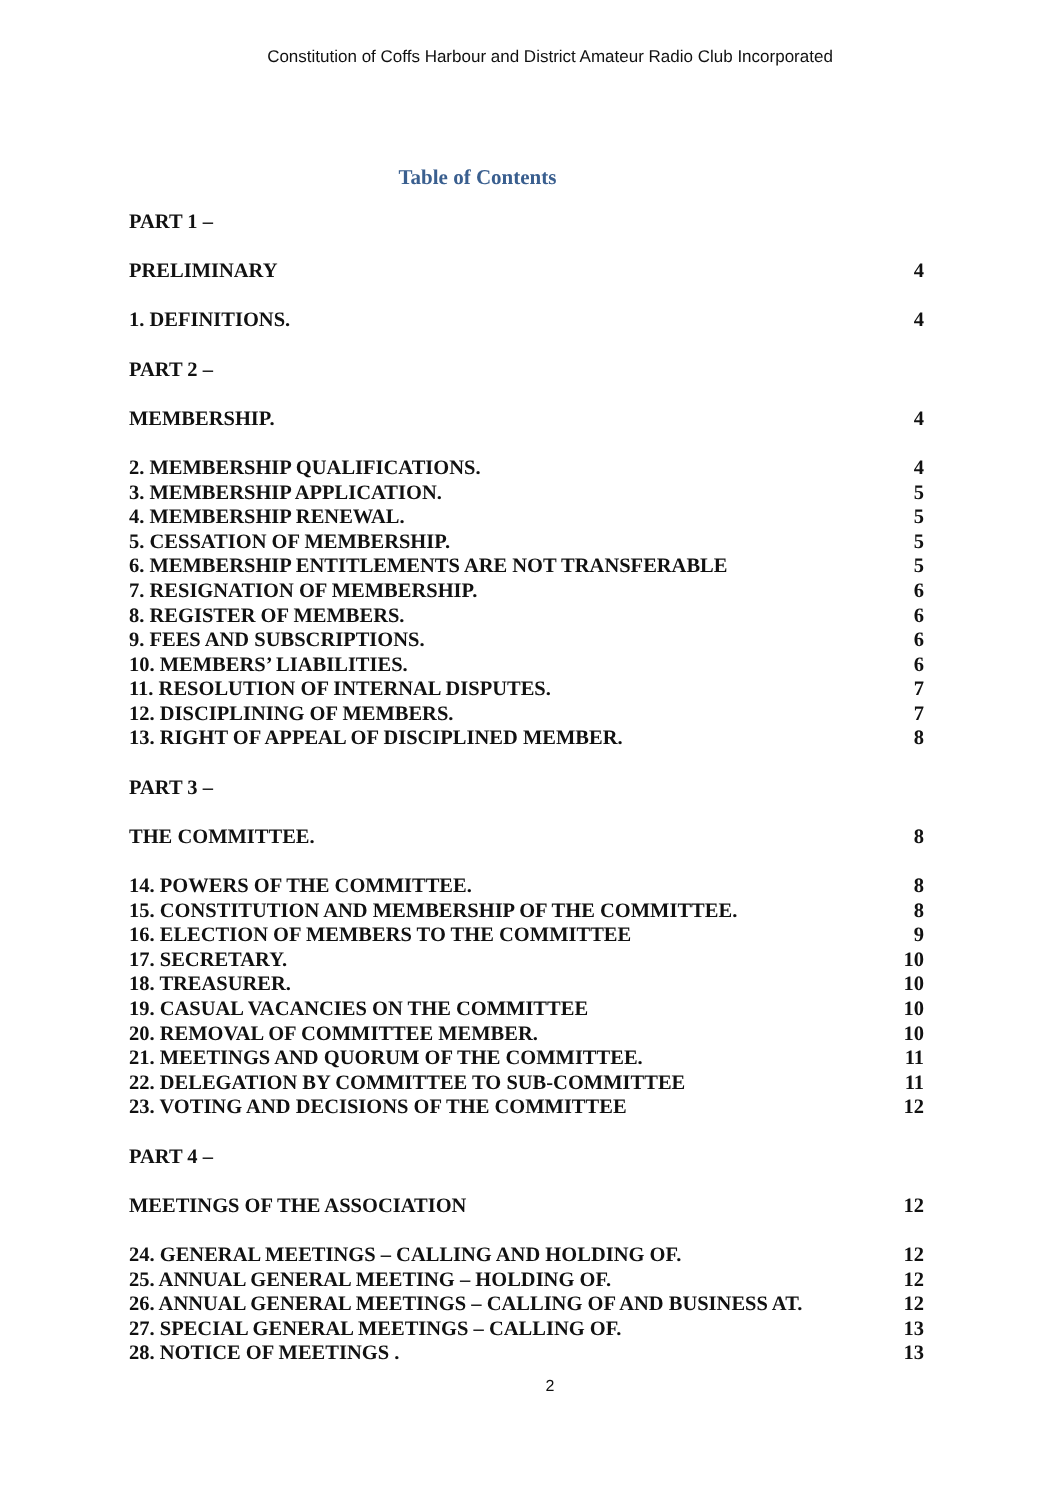Constitution of Coffs Harbour and District Amateur Radio Club Incorporated
Table of Contents
PART 1 –
PRELIMINARY 4
1. DEFINITIONS. 4
PART 2 –
MEMBERSHIP. 4
2. MEMBERSHIP QUALIFICATIONS. 4
3. MEMBERSHIP APPLICATION. 5
4. MEMBERSHIP RENEWAL. 5
5. CESSATION OF MEMBERSHIP. 5
6. MEMBERSHIP ENTITLEMENTS ARE NOT TRANSFERABLE 5
7. RESIGNATION OF MEMBERSHIP. 6
8. REGISTER OF MEMBERS. 6
9. FEES AND SUBSCRIPTIONS. 6
10. MEMBERS’ LIABILITIES. 6
11. RESOLUTION OF INTERNAL DISPUTES. 7
12. DISCIPLINING OF MEMBERS. 7
13. RIGHT OF APPEAL OF DISCIPLINED MEMBER. 8
PART 3 –
THE COMMITTEE. 8
14. POWERS OF THE COMMITTEE. 8
15. CONSTITUTION AND MEMBERSHIP OF THE COMMITTEE. 8
16. ELECTION OF MEMBERS TO THE COMMITTEE 9
17. SECRETARY. 10
18. TREASURER. 10
19. CASUAL VACANCIES ON THE COMMITTEE 10
20. REMOVAL OF COMMITTEE MEMBER. 10
21. MEETINGS AND QUORUM OF THE COMMITTEE. 11
22. DELEGATION BY COMMITTEE TO SUB-COMMITTEE 11
23. VOTING AND DECISIONS OF THE COMMITTEE 12
PART 4 –
MEETINGS OF THE ASSOCIATION 12
24. GENERAL MEETINGS – CALLING AND HOLDING OF. 12
25. ANNUAL GENERAL MEETING – HOLDING OF. 12
26. ANNUAL GENERAL MEETINGS – CALLING OF AND BUSINESS AT. 12
27. SPECIAL GENERAL MEETINGS – CALLING OF. 13
28. NOTICE OF MEETINGS . 13
2